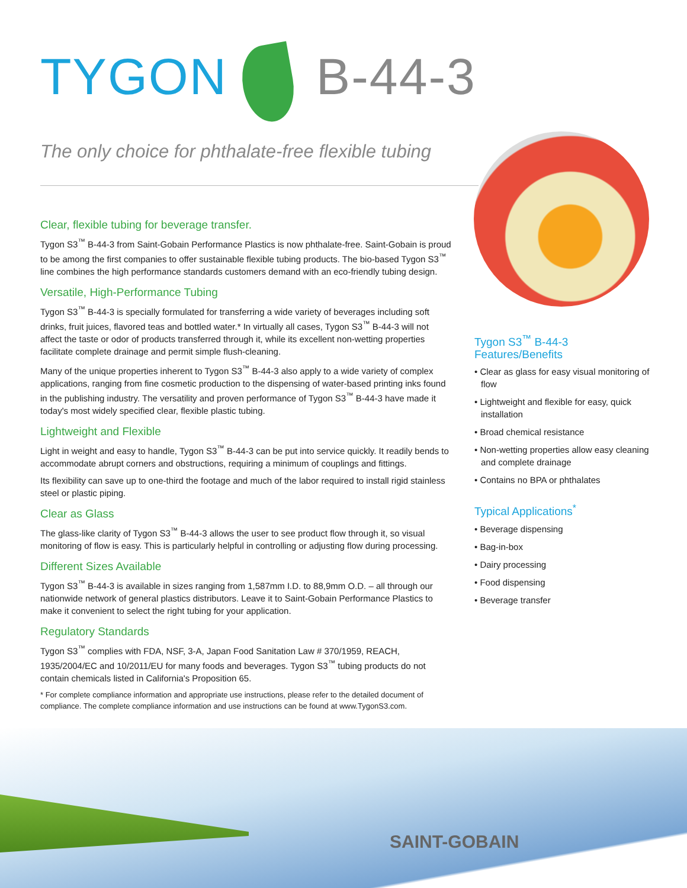TYGON B-44-3
The only choice for phthalate-free flexible tubing
Clear, flexible tubing for beverage transfer.
Tygon S3<sup>™</sup> B-44-3 from Saint-Gobain Performance Plastics is now phthalate-free. Saint-Gobain is proud to be among the first companies to offer sustainable flexible tubing products. The bio-based Tygon S3<sup>™</sup> line combines the high performance standards customers demand with an eco-friendly tubing design.
Versatile, High-Performance Tubing
Tygon S3<sup>™</sup> B-44-3 is specially formulated for transferring a wide variety of beverages including soft drinks, fruit juices, flavored teas and bottled water.* In virtually all cases, Tygon S3<sup>™</sup> B-44-3 will not affect the taste or odor of products transferred through it, while its excellent non-wetting properties facilitate complete drainage and permit simple flush-cleaning.
Many of the unique properties inherent to Tygon S3<sup>™</sup> B-44-3 also apply to a wide variety of complex applications, ranging from fine cosmetic production to the dispensing of water-based printing inks found in the publishing industry. The versatility and proven performance of Tygon S3<sup>™</sup> B-44-3 have made it today's most widely specified clear, flexible plastic tubing.
Lightweight and Flexible
Light in weight and easy to handle, Tygon S3<sup>™</sup> B-44-3 can be put into service quickly. It readily bends to accommodate abrupt corners and obstructions, requiring a minimum of couplings and fittings.
Its flexibility can save up to one-third the footage and much of the labor required to install rigid stainless steel or plastic piping.
Clear as Glass
The glass-like clarity of Tygon S3<sup>™</sup> B-44-3 allows the user to see product flow through it, so visual monitoring of flow is easy. This is particularly helpful in controlling or adjusting flow during processing.
Different Sizes Available
Tygon S3<sup>™</sup> B-44-3 is available in sizes ranging from 1,587mm I.D. to 88,9mm O.D. – all through our nationwide network of general plastics distributors. Leave it to Saint-Gobain Performance Plastics to make it convenient to select the right tubing for your application.
Regulatory Standards
Tygon S3<sup>™</sup> complies with FDA, NSF, 3-A, Japan Food Sanitation Law # 370/1959, REACH, 1935/2004/EC and 10/2011/EU for many foods and beverages. Tygon S3<sup>™</sup> tubing products do not contain chemicals listed in California's Proposition 65.
* For complete compliance information and appropriate use instructions, please refer to the detailed document of compliance. The complete compliance information and use instructions can be found at www.TygonS3.com.
Tygon S3<sup>™</sup> B-44-3 Features/Benefits
• Clear as glass for easy visual monitoring of flow
• Lightweight and flexible for easy, quick installation
• Broad chemical resistance
• Non-wetting properties allow easy cleaning and complete drainage
• Contains no BPA or phthalates
Typical Applications<sup>*</sup>
• Beverage dispensing
• Bag-in-box
• Dairy processing
• Food dispensing
• Beverage transfer
SAINT-GOBAIN